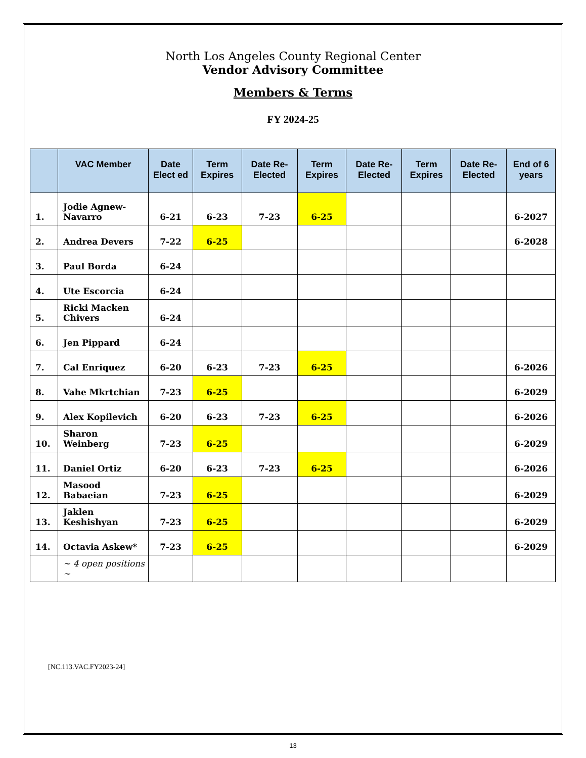North Los Angeles County Regional Center
Vendor Advisory Committee
Members & Terms
FY 2024-25
| | VAC Member | Date Elect ed | Term Expires | Date Re-Elected | Term Expires | Date Re-Elected | Term Expires | Date Re-Elected | End of 6 years |
| --- | --- | --- | --- | --- | --- | --- | --- | --- | --- |
| 1. | Jodie Agnew-Navarro | 6-21 | 6-23 | 7-23 | 6-25 | | | | 6-2027 |
| 2. | Andrea Devers | 7-22 | 6-25 | | | | | | 6-2028 |
| 3. | Paul Borda | 6-24 | | | | | | | |
| 4. | Ute Escorcia | 6-24 | | | | | | | |
| 5. | Ricki Macken Chivers | 6-24 | | | | | | | |
| 6. | Jen Pippard | 6-24 | | | | | | | |
| 7. | Cal Enriquez | 6-20 | 6-23 | 7-23 | 6-25 | | | | 6-2026 |
| 8. | Vahe Mkrtchian | 7-23 | 6-25 | | | | | | 6-2029 |
| 9. | Alex Kopilevich | 6-20 | 6-23 | 7-23 | 6-25 | | | | 6-2026 |
| 10. | Sharon Weinberg | 7-23 | 6-25 | | | | | | 6-2029 |
| 11. | Daniel Ortiz | 6-20 | 6-23 | 7-23 | 6-25 | | | | 6-2026 |
| 12. | Masood Babaeian | 7-23 | 6-25 | | | | | | 6-2029 |
| 13. | Jaklen Keshishyan | 7-23 | 6-25 | | | | | | 6-2029 |
| 14. | Octavia Askew* | 7-23 | 6-25 | | | | | | 6-2029 |
| | ~ 4 open positions ~ | | | | | | | | |
[NC.113.VAC.FY2023-24]
13